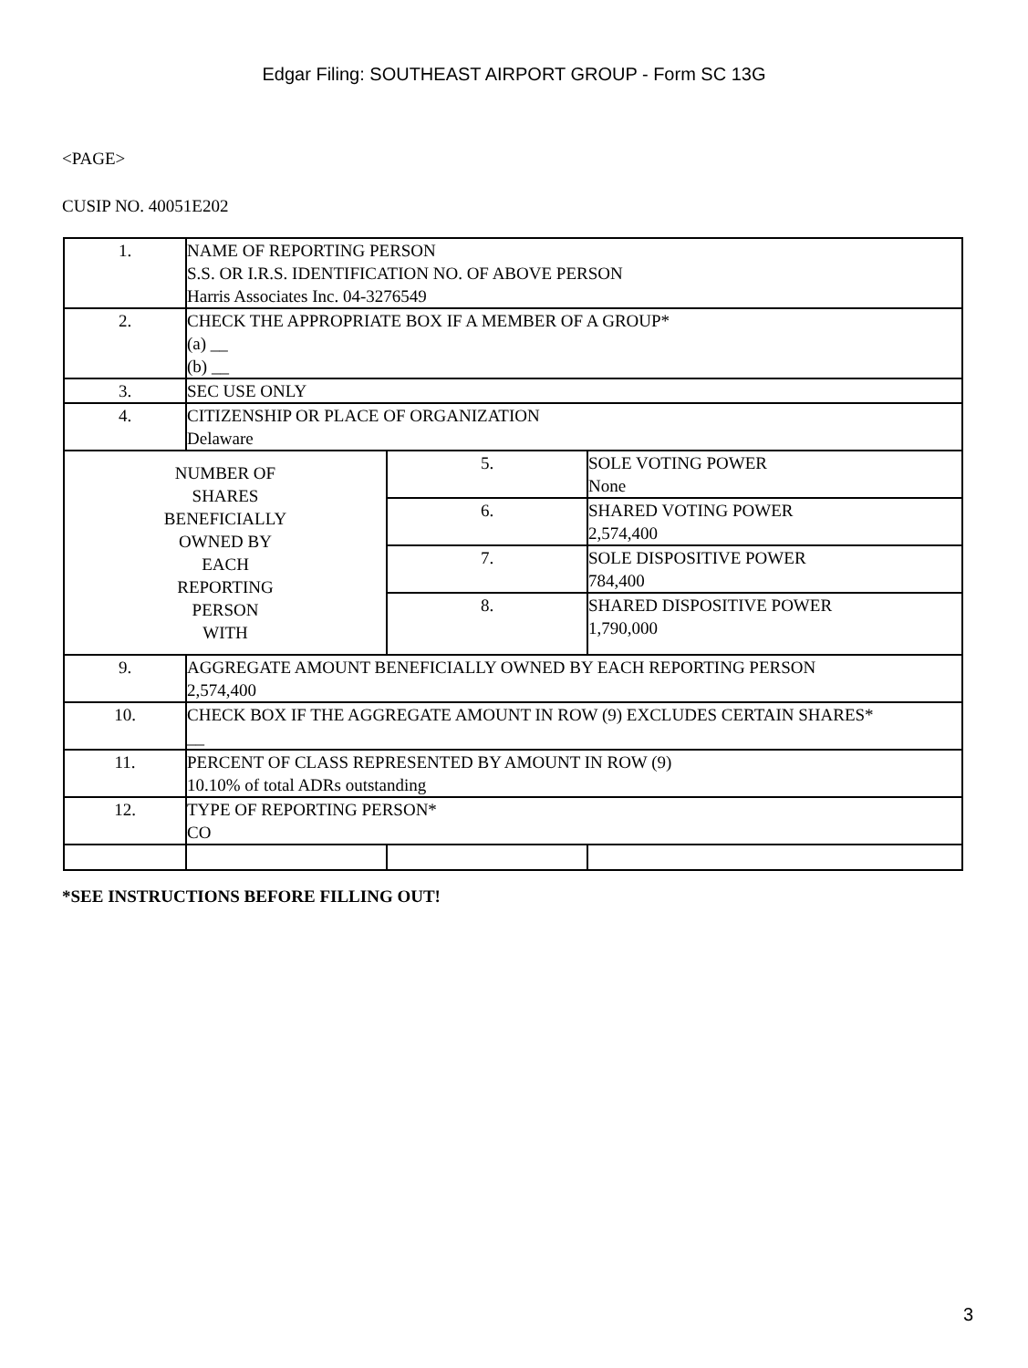Edgar Filing: SOUTHEAST AIRPORT GROUP - Form SC 13G
<PAGE>
CUSIP NO. 40051E202
| 1. | NAME OF REPORTING PERSON S.S. OR I.R.S. IDENTIFICATION NO. OF ABOVE PERSON Harris Associates Inc. 04-3276549 | | |
| 2. | CHECK THE APPROPRIATE BOX IF A MEMBER OF A GROUP* (a) __ (b) __ | | |
| 3. | SEC USE ONLY | | |
| 4. | CITIZENSHIP OR PLACE OF ORGANIZATION Delaware | | |
| NUMBER OF SHARES BENEFICIALLY OWNED BY EACH REPORTING PERSON WITH | | 5. | SOLE VOTING POWER None |
| | | 6. | SHARED VOTING POWER 2,574,400 |
| | | 7. | SOLE DISPOSITIVE POWER 784,400 |
| | | 8. | SHARED DISPOSITIVE POWER 1,790,000 |
| 9. | AGGREGATE AMOUNT BENEFICIALLY OWNED BY EACH REPORTING PERSON 2,574,400 | | |
| 10. | CHECK BOX IF THE AGGREGATE AMOUNT IN ROW (9) EXCLUDES CERTAIN SHARES* __ | | |
| 11. | PERCENT OF CLASS REPRESENTED BY AMOUNT IN ROW (9) 10.10% of total ADRs outstanding | | |
| 12. | TYPE OF REPORTING PERSON* CO | | |
*SEE INSTRUCTIONS BEFORE FILLING OUT!
3